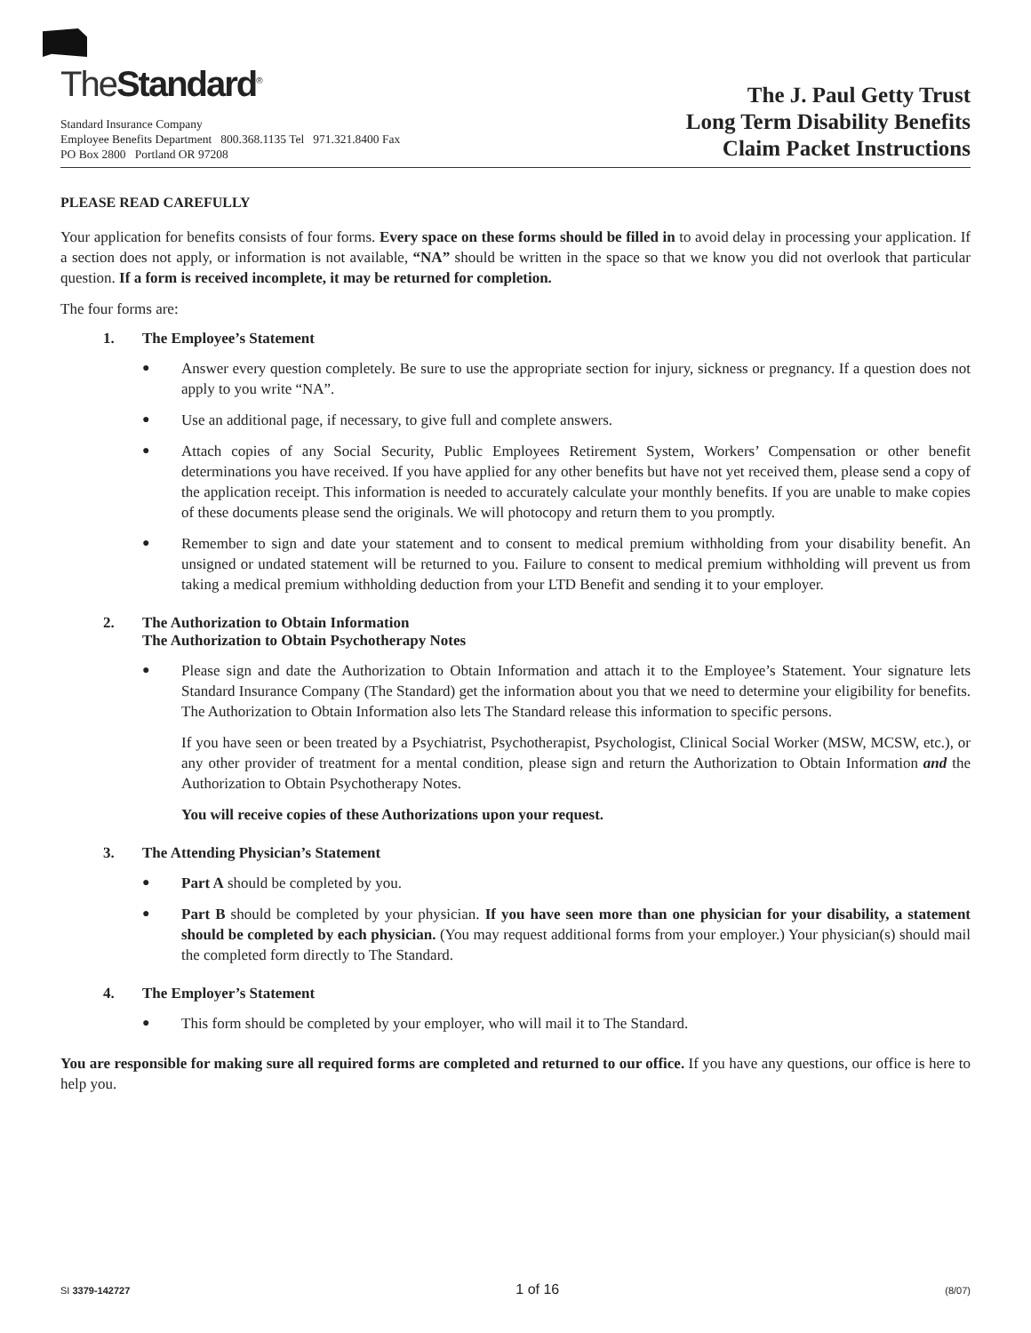The Standard<sup>®</sup>
Standard Insurance Company
Employee Benefits Department 800.368.1135 Tel 971.321.8400 Fax
PO Box 2800 Portland OR 97208
The J. Paul Getty Trust
Long Term Disability Benefits
Claim Packet Instructions
PLEASE READ CAREFULLY
Your application for benefits consists of four forms. Every space on these forms should be filled in to avoid delay in processing your application. If a section does not apply, or information is not available, “NA” should be written in the space so that we know you did not overlook that particular question. If a form is received incomplete, it may be returned for completion.
The four forms are:
1. The Employee’s Statement
●
Answer every question completely. Be sure to use the appropriate section for injury, sickness or pregnancy. If a question does not apply to you write “NA”.
●
Use an additional page, if necessary, to give full and complete answers.
●
Attach copies of any Social Security, Public Employees Retirement System, Workers’ Compensation or other benefit determinations you have received. If you have applied for any other benefits but have not yet received them, please send a copy of the application receipt. This information is needed to accurately calculate your monthly benefits. If you are unable to make copies of these documents please send the originals. We will photocopy and return them to you promptly.
●
Remember to sign and date your statement and to consent to medical premium withholding from your disability benefit. An unsigned or undated statement will be returned to you. Failure to consent to medical premium withholding will prevent us from taking a medical premium withholding deduction from your LTD Benefit and sending it to your employer.
2. The Authorization to Obtain Information
The Authorization to Obtain Psychotherapy Notes
●
Please sign and date the Authorization to Obtain Information and attach it to the Employee’s Statement. Your signature lets Standard Insurance Company (The Standard) get the information about you that we need to determine your eligibility for benefits. The Authorization to Obtain Information also lets The Standard release this information to specific persons.
If you have seen or been treated by a Psychiatrist, Psychotherapist, Psychologist, Clinical Social Worker (MSW, MCSW, etc.), or any other provider of treatment for a mental condition, please sign and return the Authorization to Obtain Information and the Authorization to Obtain Psychotherapy Notes.
You will receive copies of these Authorizations upon your request.
3. The Attending Physician’s Statement
●
Part A should be completed by you.
●
Part B should be completed by your physician. If you have seen more than one physician for your disability, a statement should be completed by each physician. (You may request additional forms from your employer.) Your physician(s) should mail the completed form directly to The Standard.
4. The Employer’s Statement
●
This form should be completed by your employer, who will mail it to The Standard.
You are responsible for making sure all required forms are completed and returned to our office. If you have any questions, our office is here to help you.
SI 3379-142727 1 of 16 (8/07)